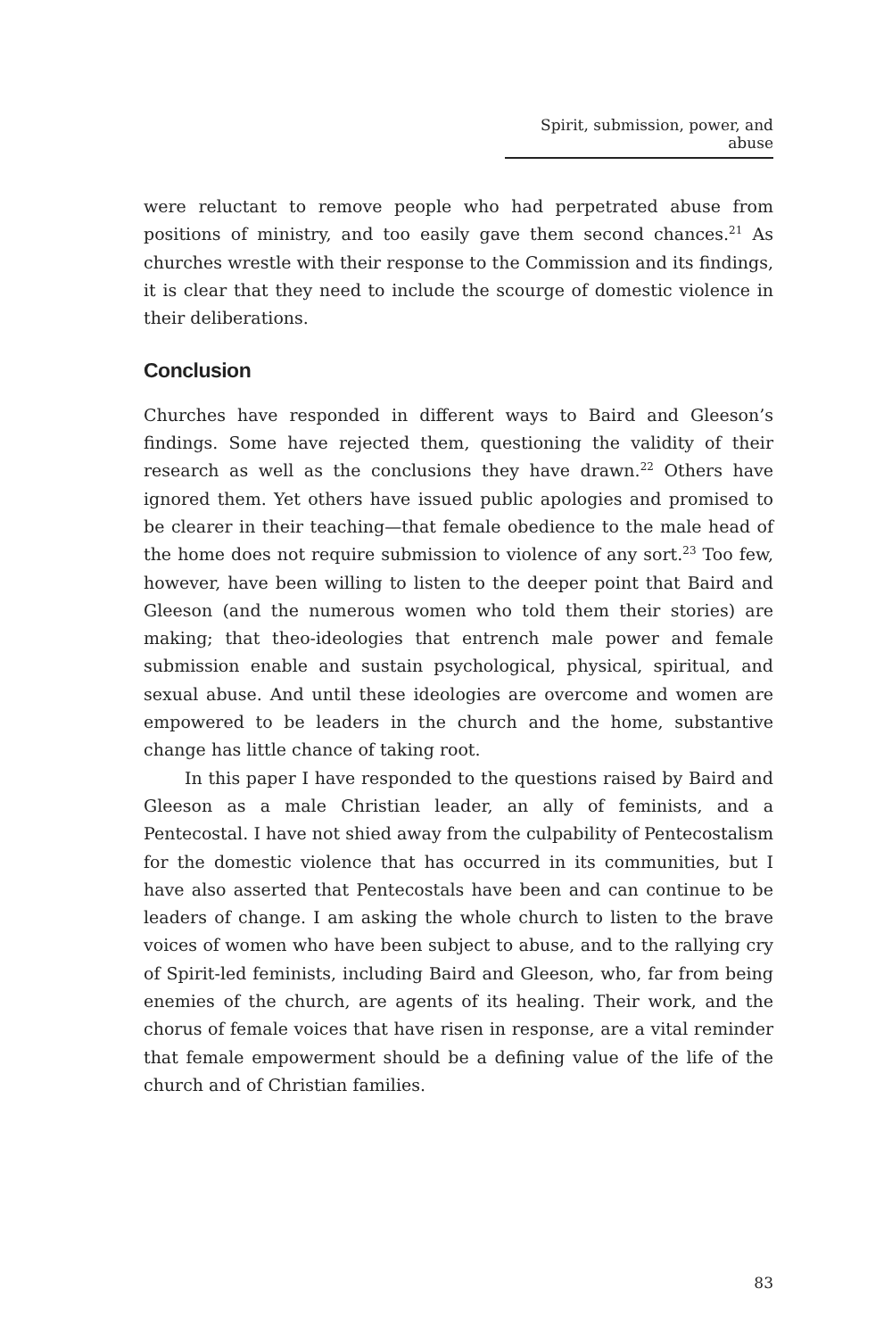Spirit, submission, power, and abuse
were reluctant to remove people who had perpetrated abuse from positions of ministry, and too easily gave them second chances.<sup>21</sup> As churches wrestle with their response to the Commission and its findings, it is clear that they need to include the scourge of domestic violence in their deliberations.
Conclusion
Churches have responded in different ways to Baird and Gleeson’s findings. Some have rejected them, questioning the validity of their research as well as the conclusions they have drawn.<sup>22</sup> Others have ignored them. Yet others have issued public apologies and promised to be clearer in their teaching—that female obedience to the male head of the home does not require submission to violence of any sort.<sup>23</sup> Too few, however, have been willing to listen to the deeper point that Baird and Gleeson (and the numerous women who told them their stories) are making; that theo-ideologies that entrench male power and female submission enable and sustain psychological, physical, spiritual, and sexual abuse. And until these ideologies are overcome and women are empowered to be leaders in the church and the home, substantive change has little chance of taking root.
In this paper I have responded to the questions raised by Baird and Gleeson as a male Christian leader, an ally of feminists, and a Pentecostal. I have not shied away from the culpability of Pentecostalism for the domestic violence that has occurred in its communities, but I have also asserted that Pentecostals have been and can continue to be leaders of change. I am asking the whole church to listen to the brave voices of women who have been subject to abuse, and to the rallying cry of Spirit-led feminists, including Baird and Gleeson, who, far from being enemies of the church, are agents of its healing. Their work, and the chorus of female voices that have risen in response, are a vital reminder that female empowerment should be a defining value of the life of the church and of Christian families.
83